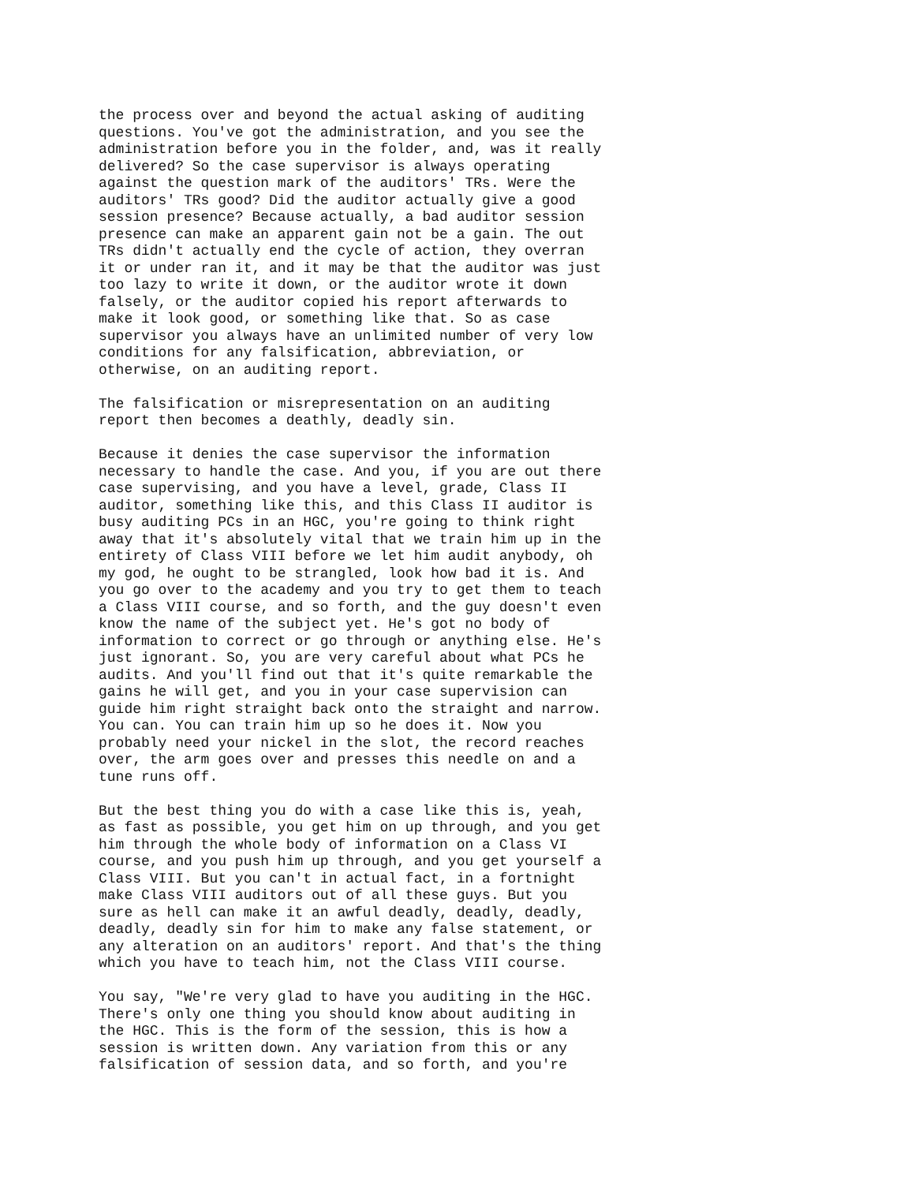the process over and beyond the actual asking of auditing questions. You've got the administration, and you see the administration before you in the folder, and, was it really delivered? So the case supervisor is always operating against the question mark of the auditors' TRs. Were the auditors' TRs good? Did the auditor actually give a good session presence? Because actually, a bad auditor session presence can make an apparent gain not be a gain. The out TRs didn't actually end the cycle of action, they overran it or under ran it, and it may be that the auditor was just too lazy to write it down, or the auditor wrote it down falsely, or the auditor copied his report afterwards to make it look good, or something like that. So as case supervisor you always have an unlimited number of very low conditions for any falsification, abbreviation, or otherwise, on an auditing report.
The falsification or misrepresentation on an auditing report then becomes a deathly, deadly sin.
Because it denies the case supervisor the information necessary to handle the case. And you, if you are out there case supervising, and you have a level, grade, Class II auditor, something like this, and this Class II auditor is busy auditing PCs in an HGC, you're going to think right away that it's absolutely vital that we train him up in the entirety of Class VIII before we let him audit anybody, oh my god, he ought to be strangled, look how bad it is. And you go over to the academy and you try to get them to teach a Class VIII course, and so forth, and the guy doesn't even know the name of the subject yet. He's got no body of information to correct or go through or anything else. He's just ignorant. So, you are very careful about what PCs he audits. And you'll find out that it's quite remarkable the gains he will get, and you in your case supervision can guide him right straight back onto the straight and narrow. You can. You can train him up so he does it. Now you probably need your nickel in the slot, the record reaches over, the arm goes over and presses this needle on and a tune runs off.
But the best thing you do with a case like this is, yeah, as fast as possible, you get him on up through, and you get him through the whole body of information on a Class VI course, and you push him up through, and you get yourself a Class VIII. But you can't in actual fact, in a fortnight make Class VIII auditors out of all these guys. But you sure as hell can make it an awful deadly, deadly, deadly, deadly, deadly sin for him to make any false statement, or any alteration on an auditors' report. And that's the thing which you have to teach him, not the Class VIII course.
You say, "We're very glad to have you auditing in the HGC. There's only one thing you should know about auditing in the HGC. This is the form of the session, this is how a session is written down. Any variation from this or any falsification of session data, and so forth, and you're